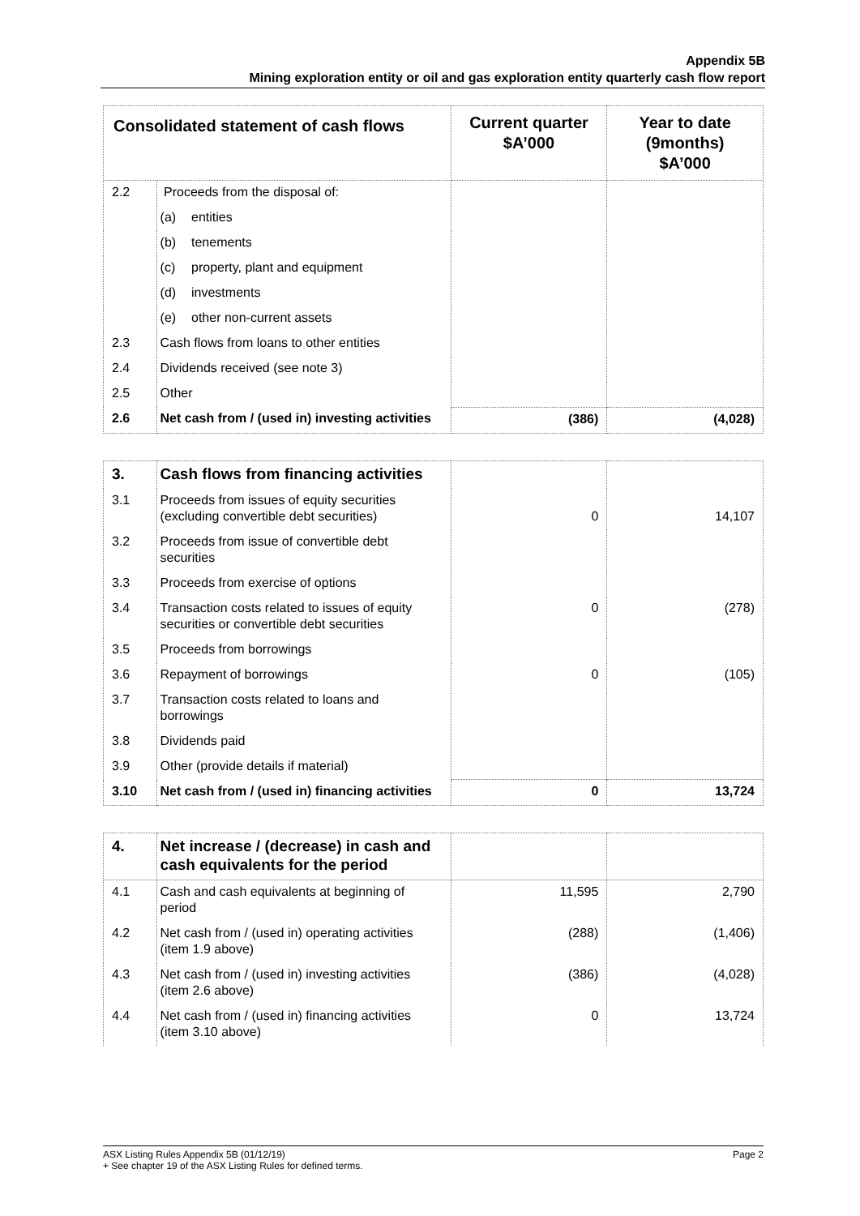Appendix 5B
Mining exploration entity or oil and gas exploration entity quarterly cash flow report
| Consolidated statement of cash flows | | Current quarter $A’000 | Year to date (9months) $A’000 |
| --- | --- | --- | --- |
| 2.2 | Proceeds from the disposal of: | | |
| | (a) entities | | |
| | (b) tenements | | |
| | (c) property, plant and equipment | | |
| | (d) investments | | |
| | (e) other non-current assets | | |
| 2.3 | Cash flows from loans to other entities | | |
| 2.4 | Dividends received (see note 3) | | |
| 2.5 | Other | | |
| 2.6 | Net cash from / (used in) investing activities | (386) | (4,028) |
| 3. | Cash flows from financing activities | | |
| 3.1 | Proceeds from issues of equity securities (excluding convertible debt securities) | 0 | 14,107 |
| 3.2 | Proceeds from issue of convertible debt securities | | |
| 3.3 | Proceeds from exercise of options | | |
| 3.4 | Transaction costs related to issues of equity securities or convertible debt securities | 0 | (278) |
| 3.5 | Proceeds from borrowings | | |
| 3.6 | Repayment of borrowings | 0 | (105) |
| 3.7 | Transaction costs related to loans and borrowings | | |
| 3.8 | Dividends paid | | |
| 3.9 | Other (provide details if material) | | |
| 3.10 | Net cash from / (used in) financing activities | 0 | 13,724 |
| 4. | Net increase / (decrease) in cash and cash equivalents for the period | | |
| 4.1 | Cash and cash equivalents at beginning of period | 11,595 | 2,790 |
| 4.2 | Net cash from / (used in) operating activities (item 1.9 above) | (288) | (1,406) |
| 4.3 | Net cash from / (used in) investing activities (item 2.6 above) | (386) | (4,028) |
| 4.4 | Net cash from / (used in) financing activities (item 3.10 above) | 0 | 13,724 |
Page 2 ASX Listing Rules Appendix 5B (01/12/19)
+ See chapter 19 of the ASX Listing Rules for defined terms.